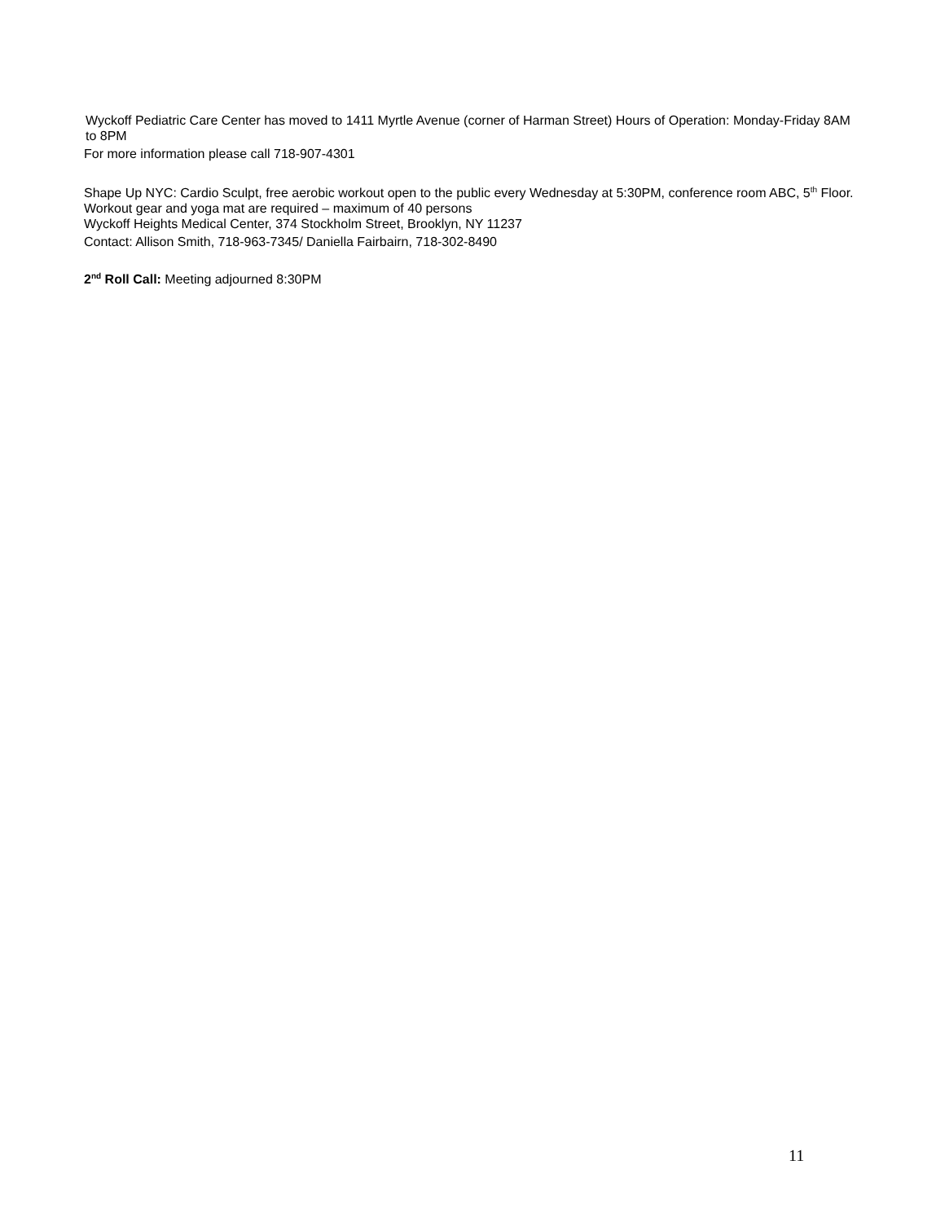Wyckoff Pediatric Care Center has moved to 1411 Myrtle Avenue (corner of Harman Street) Hours of Operation: Monday-Friday 8AM to 8PM
For more information please call 718-907-4301
Shape Up NYC: Cardio Sculpt, free aerobic workout open to the public every Wednesday at 5:30PM, conference room ABC, 5<sup>th</sup> Floor. Workout gear and yoga mat are required – maximum of 40 persons
Wyckoff Heights Medical Center, 374 Stockholm Street, Brooklyn, NY 11237
Contact: Allison Smith, 718-963-7345/ Daniella Fairbairn, 718-302-8490
2<sup>nd</sup> Roll Call: Meeting adjourned 8:30PM
11